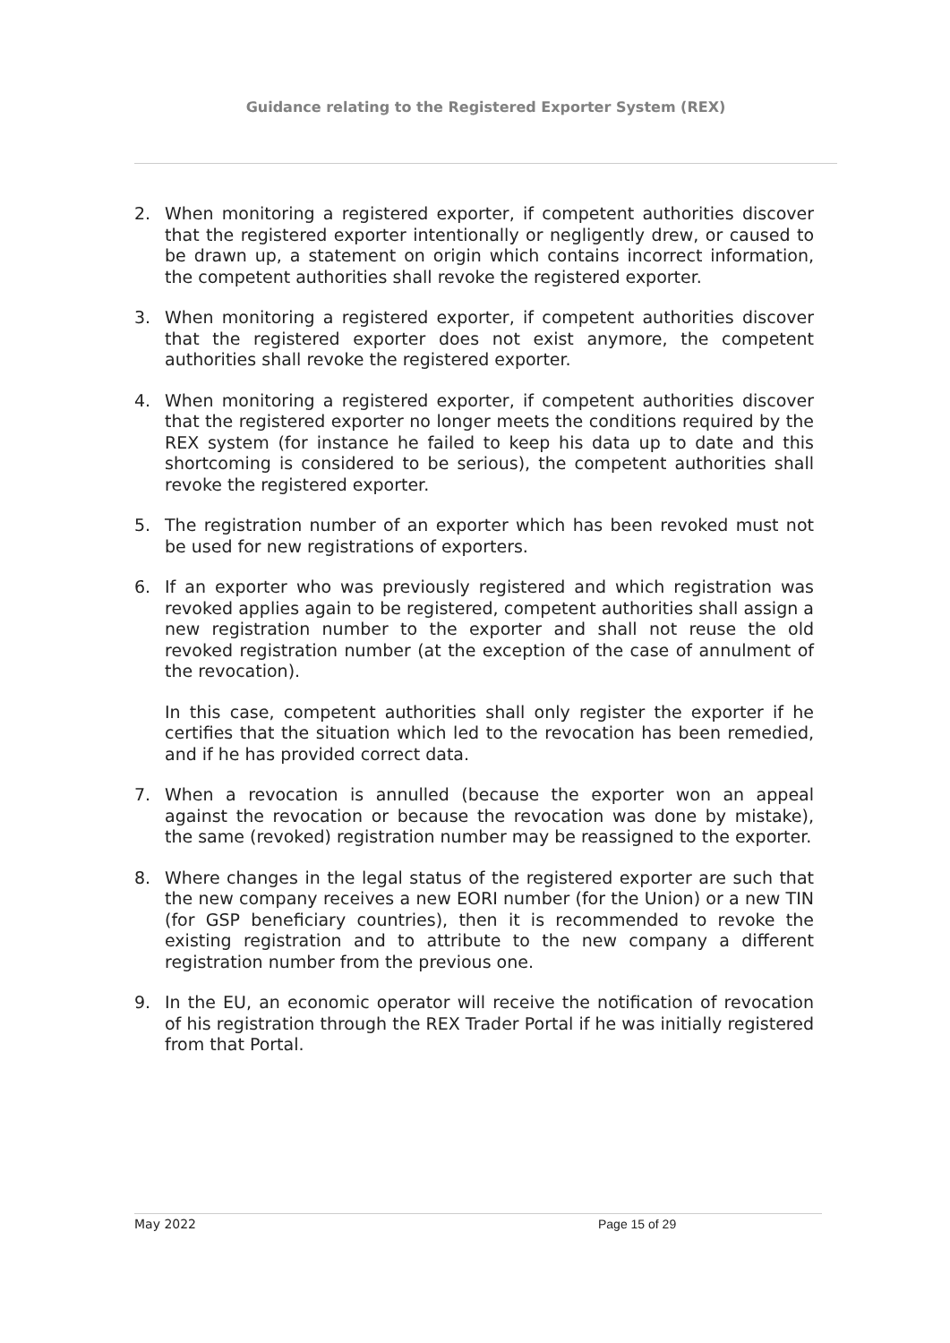Guidance relating to the Registered Exporter System (REX)
2. When monitoring a registered exporter, if competent authorities discover that the registered exporter intentionally or negligently drew, or caused to be drawn up, a statement on origin which contains incorrect information, the competent authorities shall revoke the registered exporter.
3. When monitoring a registered exporter, if competent authorities discover that the registered exporter does not exist anymore, the competent authorities shall revoke the registered exporter.
4. When monitoring a registered exporter, if competent authorities discover that the registered exporter no longer meets the conditions required by the REX system (for instance he failed to keep his data up to date and this shortcoming is considered to be serious), the competent authorities shall revoke the registered exporter.
5. The registration number of an exporter which has been revoked must not be used for new registrations of exporters.
6. If an exporter who was previously registered and which registration was revoked applies again to be registered, competent authorities shall assign a new registration number to the exporter and shall not reuse the old revoked registration number (at the exception of the case of annulment of the revocation).
In this case, competent authorities shall only register the exporter if he certifies that the situation which led to the revocation has been remedied, and if he has provided correct data.
7. When a revocation is annulled (because the exporter won an appeal against the revocation or because the revocation was done by mistake), the same (revoked) registration number may be reassigned to the exporter.
8. Where changes in the legal status of the registered exporter are such that the new company receives a new EORI number (for the Union) or a new TIN (for GSP beneficiary countries), then it is recommended to revoke the existing registration and to attribute to the new company a different registration number from the previous one.
9. In the EU, an economic operator will receive the notification of revocation of his registration through the REX Trader Portal if he was initially registered from that Portal.
May 2022 Page 15 of 29